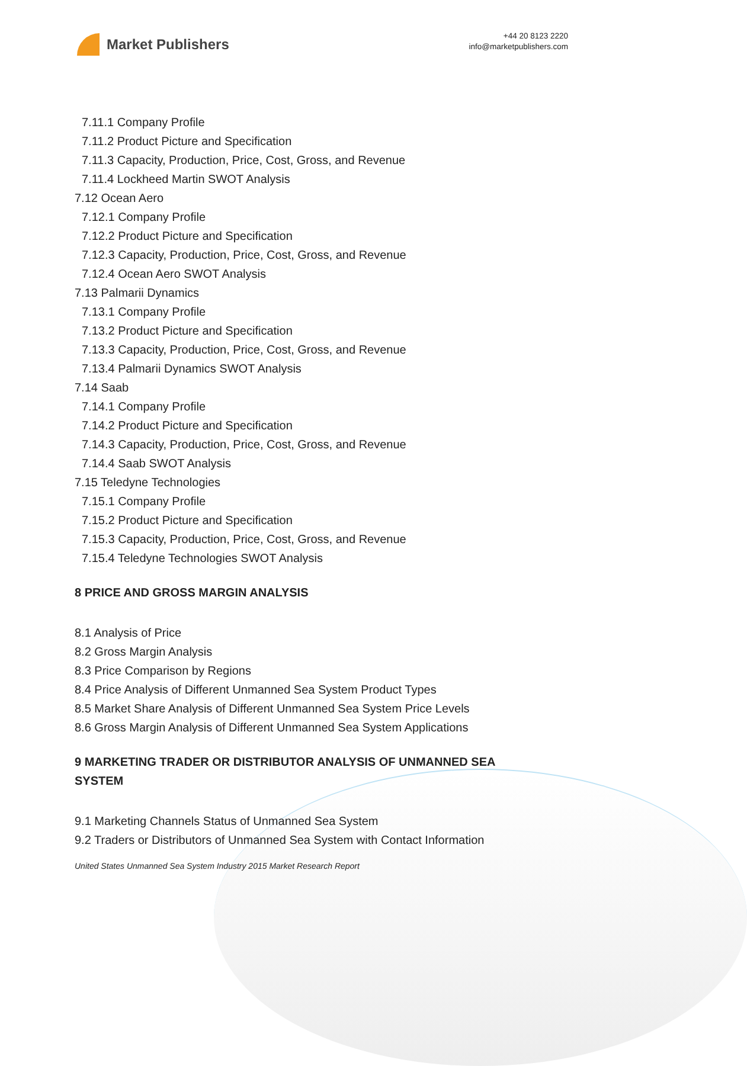Market Publishers
+44 20 8123 2220
info@marketpublishers.com
7.11.1 Company Profile
7.11.2 Product Picture and Specification
7.11.3 Capacity, Production, Price, Cost, Gross, and Revenue
7.11.4 Lockheed Martin SWOT Analysis
7.12 Ocean Aero
7.12.1 Company Profile
7.12.2 Product Picture and Specification
7.12.3 Capacity, Production, Price, Cost, Gross, and Revenue
7.12.4 Ocean Aero SWOT Analysis
7.13 Palmarii Dynamics
7.13.1 Company Profile
7.13.2 Product Picture and Specification
7.13.3 Capacity, Production, Price, Cost, Gross, and Revenue
7.13.4 Palmarii Dynamics SWOT Analysis
7.14 Saab
7.14.1 Company Profile
7.14.2 Product Picture and Specification
7.14.3 Capacity, Production, Price, Cost, Gross, and Revenue
7.14.4 Saab SWOT Analysis
7.15 Teledyne Technologies
7.15.1 Company Profile
7.15.2 Product Picture and Specification
7.15.3 Capacity, Production, Price, Cost, Gross, and Revenue
7.15.4 Teledyne Technologies SWOT Analysis
8 PRICE AND GROSS MARGIN ANALYSIS
8.1 Analysis of Price
8.2 Gross Margin Analysis
8.3 Price Comparison by Regions
8.4 Price Analysis of Different Unmanned Sea System Product Types
8.5 Market Share Analysis of Different Unmanned Sea System Price Levels
8.6 Gross Margin Analysis of Different Unmanned Sea System Applications
9 MARKETING TRADER OR DISTRIBUTOR ANALYSIS OF UNMANNED SEA
SYSTEM
9.1 Marketing Channels Status of Unmanned Sea System
9.2 Traders or Distributors of Unmanned Sea System with Contact Information
United States Unmanned Sea System Industry 2015 Market Research Report